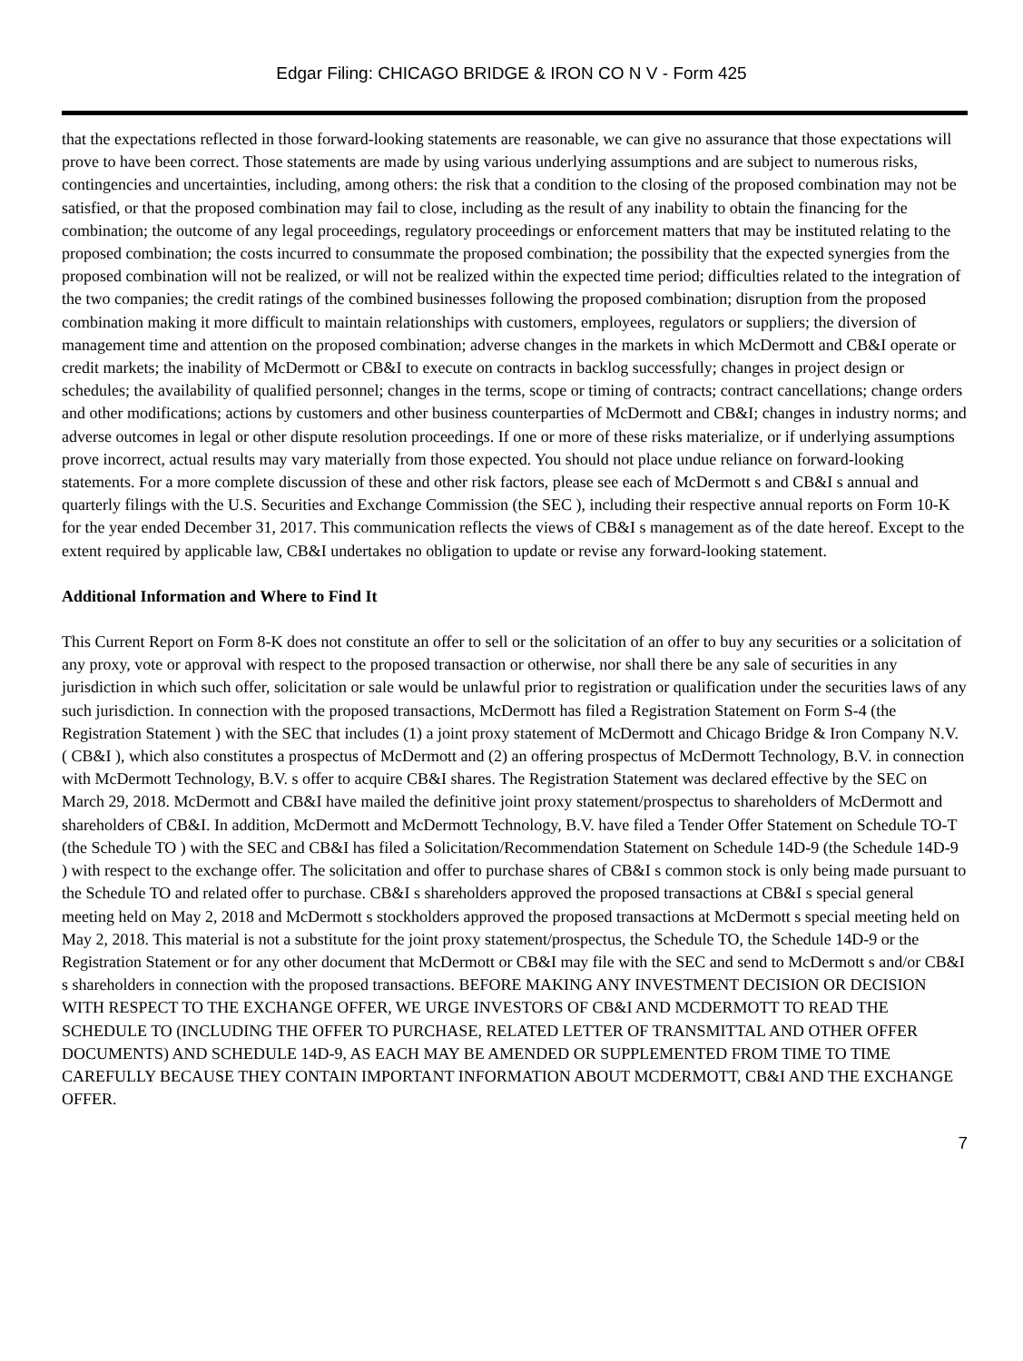Edgar Filing: CHICAGO BRIDGE & IRON CO N V - Form 425
that the expectations reflected in those forward-looking statements are reasonable, we can give no assurance that those expectations will prove to have been correct. Those statements are made by using various underlying assumptions and are subject to numerous risks, contingencies and uncertainties, including, among others: the risk that a condition to the closing of the proposed combination may not be satisfied, or that the proposed combination may fail to close, including as the result of any inability to obtain the financing for the combination; the outcome of any legal proceedings, regulatory proceedings or enforcement matters that may be instituted relating to the proposed combination; the costs incurred to consummate the proposed combination; the possibility that the expected synergies from the proposed combination will not be realized, or will not be realized within the expected time period; difficulties related to the integration of the two companies; the credit ratings of the combined businesses following the proposed combination; disruption from the proposed combination making it more difficult to maintain relationships with customers, employees, regulators or suppliers; the diversion of management time and attention on the proposed combination; adverse changes in the markets in which McDermott and CB&I operate or credit markets; the inability of McDermott or CB&I to execute on contracts in backlog successfully; changes in project design or schedules; the availability of qualified personnel; changes in the terms, scope or timing of contracts; contract cancellations; change orders and other modifications; actions by customers and other business counterparties of McDermott and CB&I; changes in industry norms; and adverse outcomes in legal or other dispute resolution proceedings. If one or more of these risks materialize, or if underlying assumptions prove incorrect, actual results may vary materially from those expected. You should not place undue reliance on forward-looking statements. For a more complete discussion of these and other risk factors, please see each of McDermott s and CB&I s annual and quarterly filings with the U.S. Securities and Exchange Commission (the SEC ), including their respective annual reports on Form 10-K for the year ended December 31, 2017. This communication reflects the views of CB&I s management as of the date hereof. Except to the extent required by applicable law, CB&I undertakes no obligation to update or revise any forward-looking statement.
Additional Information and Where to Find It
This Current Report on Form 8-K does not constitute an offer to sell or the solicitation of an offer to buy any securities or a solicitation of any proxy, vote or approval with respect to the proposed transaction or otherwise, nor shall there be any sale of securities in any jurisdiction in which such offer, solicitation or sale would be unlawful prior to registration or qualification under the securities laws of any such jurisdiction. In connection with the proposed transactions, McDermott has filed a Registration Statement on Form S-4 (the Registration Statement ) with the SEC that includes (1) a joint proxy statement of McDermott and Chicago Bridge & Iron Company N.V. ( CB&I ), which also constitutes a prospectus of McDermott and (2) an offering prospectus of McDermott Technology, B.V. in connection with McDermott Technology, B.V. s offer to acquire CB&I shares. The Registration Statement was declared effective by the SEC on March 29, 2018. McDermott and CB&I have mailed the definitive joint proxy statement/prospectus to shareholders of McDermott and shareholders of CB&I. In addition, McDermott and McDermott Technology, B.V. have filed a Tender Offer Statement on Schedule TO-T (the Schedule TO ) with the SEC and CB&I has filed a Solicitation/Recommendation Statement on Schedule 14D-9 (the Schedule 14D-9 ) with respect to the exchange offer. The solicitation and offer to purchase shares of CB&I s common stock is only being made pursuant to the Schedule TO and related offer to purchase. CB&I s shareholders approved the proposed transactions at CB&I s special general meeting held on May 2, 2018 and McDermott s stockholders approved the proposed transactions at McDermott s special meeting held on May 2, 2018. This material is not a substitute for the joint proxy statement/prospectus, the Schedule TO, the Schedule 14D-9 or the Registration Statement or for any other document that McDermott or CB&I may file with the SEC and send to McDermott s and/or CB&I s shareholders in connection with the proposed transactions. BEFORE MAKING ANY INVESTMENT DECISION OR DECISION WITH RESPECT TO THE EXCHANGE OFFER, WE URGE INVESTORS OF CB&I AND MCDERMOTT TO READ THE SCHEDULE TO (INCLUDING THE OFFER TO PURCHASE, RELATED LETTER OF TRANSMITTAL AND OTHER OFFER DOCUMENTS) AND SCHEDULE 14D-9, AS EACH MAY BE AMENDED OR SUPPLEMENTED FROM TIME TO TIME CAREFULLY BECAUSE THEY CONTAIN IMPORTANT INFORMATION ABOUT MCDERMOTT, CB&I AND THE EXCHANGE OFFER.
7